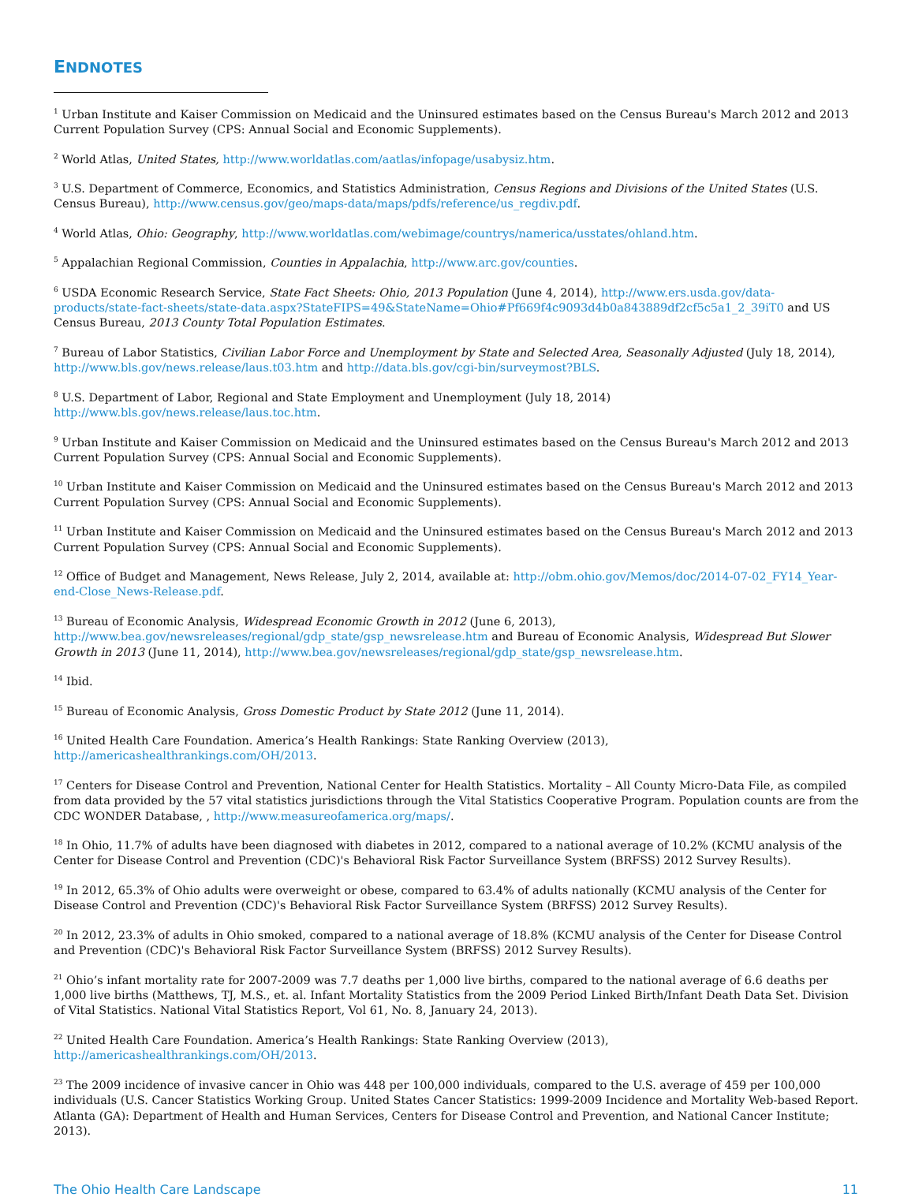ENDNOTES
<sup>1</sup> Urban Institute and Kaiser Commission on Medicaid and the Uninsured estimates based on the Census Bureau's March 2012 and 2013 Current Population Survey (CPS: Annual Social and Economic Supplements).
<sup>2</sup> World Atlas, United States, http://www.worldatlas.com/aatlas/infopage/usabysiz.htm.
<sup>3</sup> U.S. Department of Commerce, Economics, and Statistics Administration, Census Regions and Divisions of the United States (U.S. Census Bureau), http://www.census.gov/geo/maps-data/maps/pdfs/reference/us_regdiv.pdf.
<sup>4</sup> World Atlas, Ohio: Geography, http://www.worldatlas.com/webimage/countrys/namerica/usstates/ohland.htm.
<sup>5</sup> Appalachian Regional Commission, Counties in Appalachia, http://www.arc.gov/counties.
<sup>6</sup> USDA Economic Research Service, State Fact Sheets: Ohio, 2013 Population (June 4, 2014), http://www.ers.usda.gov/data-products/state-fact-sheets/state-data.aspx?StateFIPS=49&StateName=Ohio#Pf669f4c9093d4b0a843889df2cf5c5a1_2_39iT0 and US Census Bureau, 2013 County Total Population Estimates.
<sup>7</sup> Bureau of Labor Statistics, Civilian Labor Force and Unemployment by State and Selected Area, Seasonally Adjusted (July 18, 2014), http://www.bls.gov/news.release/laus.t03.htm and http://data.bls.gov/cgi-bin/surveymost?BLS.
<sup>8</sup> U.S. Department of Labor, Regional and State Employment and Unemployment (July 18, 2014) http://www.bls.gov/news.release/laus.toc.htm.
<sup>9</sup> Urban Institute and Kaiser Commission on Medicaid and the Uninsured estimates based on the Census Bureau's March 2012 and 2013 Current Population Survey (CPS: Annual Social and Economic Supplements).
<sup>10</sup> Urban Institute and Kaiser Commission on Medicaid and the Uninsured estimates based on the Census Bureau's March 2012 and 2013 Current Population Survey (CPS: Annual Social and Economic Supplements).
<sup>11</sup> Urban Institute and Kaiser Commission on Medicaid and the Uninsured estimates based on the Census Bureau's March 2012 and 2013 Current Population Survey (CPS: Annual Social and Economic Supplements).
<sup>12</sup> Office of Budget and Management, News Release, July 2, 2014, available at: http://obm.ohio.gov/Memos/doc/2014-07-02_FY14_Year-end-Close_News-Release.pdf.
<sup>13</sup> Bureau of Economic Analysis, Widespread Economic Growth in 2012 (June 6, 2013), http://www.bea.gov/newsreleases/regional/gdp_state/gsp_newsrelease.htm and Bureau of Economic Analysis, Widespread But Slower Growth in 2013 (June 11, 2014), http://www.bea.gov/newsreleases/regional/gdp_state/gsp_newsrelease.htm.
<sup>14</sup> Ibid.
<sup>15</sup> Bureau of Economic Analysis, Gross Domestic Product by State 2012 (June 11, 2014).
<sup>16</sup> United Health Care Foundation. America’s Health Rankings: State Ranking Overview (2013), http://americashealthrankings.com/OH/2013.
<sup>17</sup> Centers for Disease Control and Prevention, National Center for Health Statistics. Mortality – All County Micro-Data File, as compiled from data provided by the 57 vital statistics jurisdictions through the Vital Statistics Cooperative Program. Population counts are from the CDC WONDER Database, , http://www.measureofamerica.org/maps/.
<sup>18</sup> In Ohio, 11.7% of adults have been diagnosed with diabetes in 2012, compared to a national average of 10.2% (KCMU analysis of the Center for Disease Control and Prevention (CDC)'s Behavioral Risk Factor Surveillance System (BRFSS) 2012 Survey Results).
<sup>19</sup> In 2012, 65.3% of Ohio adults were overweight or obese, compared to 63.4% of adults nationally (KCMU analysis of the Center for Disease Control and Prevention (CDC)'s Behavioral Risk Factor Surveillance System (BRFSS) 2012 Survey Results).
<sup>20</sup> In 2012, 23.3% of adults in Ohio smoked, compared to a national average of 18.8% (KCMU analysis of the Center for Disease Control and Prevention (CDC)'s Behavioral Risk Factor Surveillance System (BRFSS) 2012 Survey Results).
<sup>21</sup> Ohio’s infant mortality rate for 2007-2009 was 7.7 deaths per 1,000 live births, compared to the national average of 6.6 deaths per 1,000 live births (Matthews, TJ, M.S., et. al. Infant Mortality Statistics from the 2009 Period Linked Birth/Infant Death Data Set. Division of Vital Statistics. National Vital Statistics Report, Vol 61, No. 8, January 24, 2013).
<sup>22</sup> United Health Care Foundation. America’s Health Rankings: State Ranking Overview (2013), http://americashealthrankings.com/OH/2013.
<sup>23</sup> The 2009 incidence of invasive cancer in Ohio was 448 per 100,000 individuals, compared to the U.S. average of 459 per 100,000 individuals (U.S. Cancer Statistics Working Group. United States Cancer Statistics: 1999-2009 Incidence and Mortality Web-based Report. Atlanta (GA): Department of Health and Human Services, Centers for Disease Control and Prevention, and National Cancer Institute; 2013).
The Ohio Health Care Landscape 11